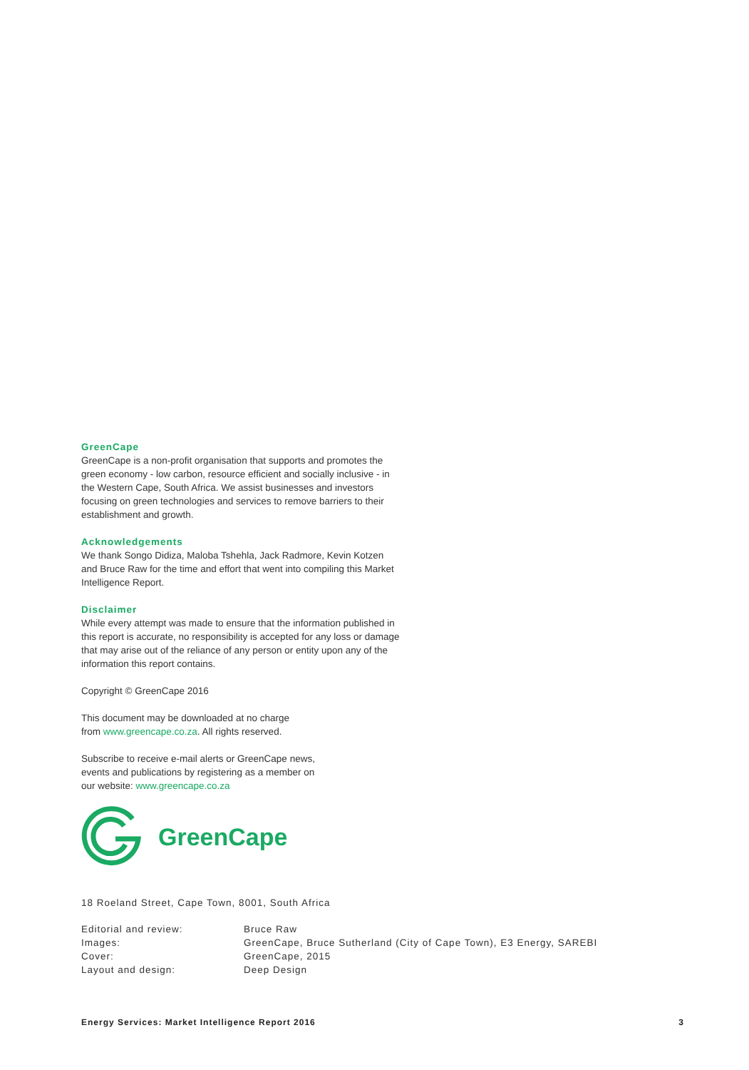GreenCape
GreenCape is a non-profit organisation that supports and promotes the green economy - low carbon, resource efficient and socially inclusive - in the Western Cape, South Africa. We assist businesses and investors focusing on green technologies and services to remove barriers to their establishment and growth.
Acknowledgements
We thank Songo Didiza, Maloba Tshehla, Jack Radmore, Kevin Kotzen and Bruce Raw for the time and effort that went into compiling this Market Intelligence Report.
Disclaimer
While every attempt was made to ensure that the information published in this report is accurate, no responsibility is accepted for any loss or damage that may arise out of the reliance of any person or entity upon any of the information this report contains.
Copyright © GreenCape 2016
This document may be downloaded at no charge
from www.greencape.co.za. All rights reserved.
Subscribe to receive e-mail alerts or GreenCape news,
events and publications by registering as a member on
our website: www.greencape.co.za
GreenCape
18 Roeland Street, Cape Town, 8001, South Africa
Editorial and review:
Bruce Raw
Images:
GreenCape, Bruce Sutherland (City of Cape Town), E3 Energy, SAREBI
Cover:
GreenCape, 2015
Layout and design:
Deep Design
Energy Services: Market Intelligence Report 2016 3